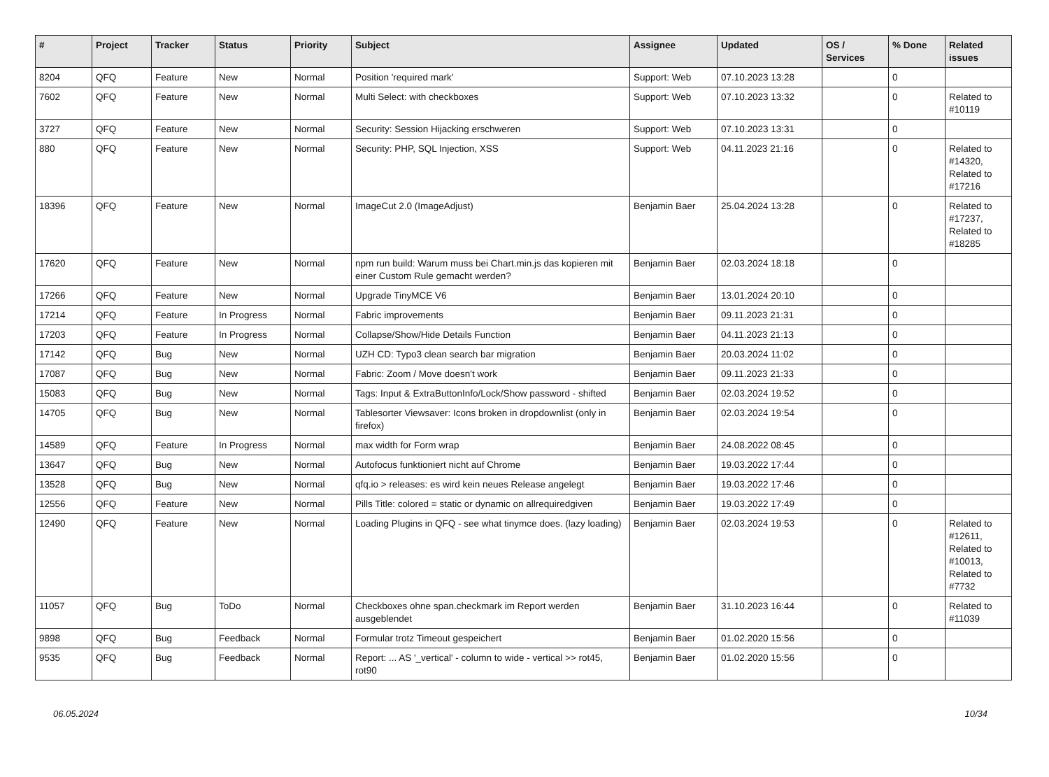| # | Project | Tracker | Status | Priority | Subject | Assignee | Updated | OS / Services | % Done | Related issues |
| --- | --- | --- | --- | --- | --- | --- | --- | --- | --- | --- |
| 8204 | QFQ | Feature | New | Normal | Position 'required mark' | Support: Web | 07.10.2023 13:28 | | 0 | |
| 7602 | QFQ | Feature | New | Normal | Multi Select: with checkboxes | Support: Web | 07.10.2023 13:32 | | 0 | Related to #10119 |
| 3727 | QFQ | Feature | New | Normal | Security: Session Hijacking erschweren | Support: Web | 07.10.2023 13:31 | | 0 | |
| 880 | QFQ | Feature | New | Normal | Security: PHP, SQL Injection, XSS | Support: Web | 04.11.2023 21:16 | | 0 | Related to #14320, Related to #17216 |
| 18396 | QFQ | Feature | New | Normal | ImageCut 2.0 (ImageAdjust) | Benjamin Baer | 25.04.2024 13:28 | | 0 | Related to #17237, Related to #18285 |
| 17620 | QFQ | Feature | New | Normal | npm run build: Warum muss bei Chart.min.js das kopieren mit einer Custom Rule gemacht werden? | Benjamin Baer | 02.03.2024 18:18 | | 0 | |
| 17266 | QFQ | Feature | New | Normal | Upgrade TinyMCE V6 | Benjamin Baer | 13.01.2024 20:10 | | 0 | |
| 17214 | QFQ | Feature | In Progress | Normal | Fabric improvements | Benjamin Baer | 09.11.2023 21:31 | | 0 | |
| 17203 | QFQ | Feature | In Progress | Normal | Collapse/Show/Hide Details Function | Benjamin Baer | 04.11.2023 21:13 | | 0 | |
| 17142 | QFQ | Bug | New | Normal | UZH CD: Typo3 clean search bar migration | Benjamin Baer | 20.03.2024 11:02 | | 0 | |
| 17087 | QFQ | Bug | New | Normal | Fabric: Zoom / Move doesn't work | Benjamin Baer | 09.11.2023 21:33 | | 0 | |
| 15083 | QFQ | Bug | New | Normal | Tags: Input & ExtraButtonInfo/Lock/Show password - shifted | Benjamin Baer | 02.03.2024 19:52 | | 0 | |
| 14705 | QFQ | Bug | New | Normal | Tablesorter Viewsaver: Icons broken in dropdownlist (only in firefox) | Benjamin Baer | 02.03.2024 19:54 | | 0 | |
| 14589 | QFQ | Feature | In Progress | Normal | max width for Form wrap | Benjamin Baer | 24.08.2022 08:45 | | 0 | |
| 13647 | QFQ | Bug | New | Normal | Autofocus funktioniert nicht auf Chrome | Benjamin Baer | 19.03.2022 17:44 | | 0 | |
| 13528 | QFQ | Bug | New | Normal | qfq.io > releases: es wird kein neues Release angelegt | Benjamin Baer | 19.03.2022 17:46 | | 0 | |
| 12556 | QFQ | Feature | New | Normal | Pills Title: colored = static or dynamic on allrequiredgiven | Benjamin Baer | 19.03.2022 17:49 | | 0 | |
| 12490 | QFQ | Feature | New | Normal | Loading Plugins in QFQ - see what tinymce does. (lazy loading) | Benjamin Baer | 02.03.2024 19:53 | | 0 | Related to #12611, Related to #10013, Related to #7732 |
| 11057 | QFQ | Bug | ToDo | Normal | Checkboxes ohne span.checkmark im Report werden ausgeblendet | Benjamin Baer | 31.10.2023 16:44 | | 0 | Related to #11039 |
| 9898 | QFQ | Bug | Feedback | Normal | Formular trotz Timeout gespeichert | Benjamin Baer | 01.02.2020 15:56 | | 0 | |
| 9535 | QFQ | Bug | Feedback | Normal | Report: ... AS '_vertical' - column to wide - vertical >> rot45, rot90 | Benjamin Baer | 01.02.2020 15:56 | | 0 | |
06.05.2024 10/34